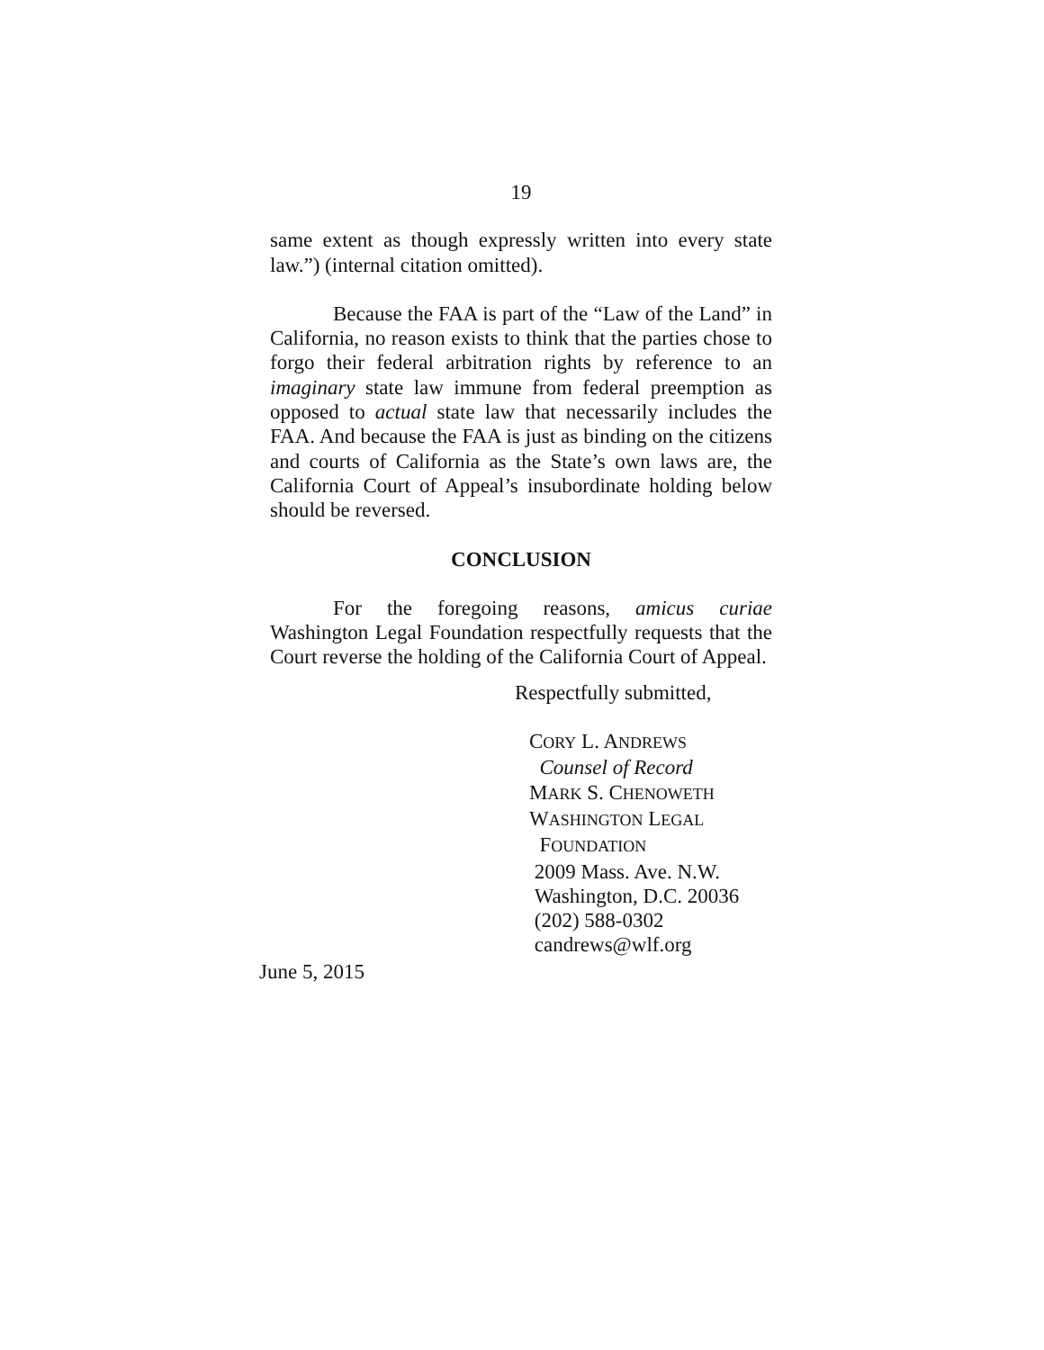19
same extent as though expressly written into every state law.”) (internal citation omitted).
Because the FAA is part of the “Law of the Land” in California, no reason exists to think that the parties chose to forgo their federal arbitration rights by reference to an imaginary state law immune from federal preemption as opposed to actual state law that necessarily includes the FAA. And because the FAA is just as binding on the citizens and courts of California as the State’s own laws are, the California Court of Appeal’s insubordinate holding below should be reversed.
CONCLUSION
For the foregoing reasons, amicus curiae Washington Legal Foundation respectfully requests that the Court reverse the holding of the California Court of Appeal.
Respectfully submitted,
CORY L. ANDREWS
Counsel of Record
MARK S. CHENOWETH
WASHINGTON LEGAL
FOUNDATION
2009 Mass. Ave. N.W.
Washington, D.C. 20036
(202) 588-0302
candrews@wlf.org
June 5, 2015